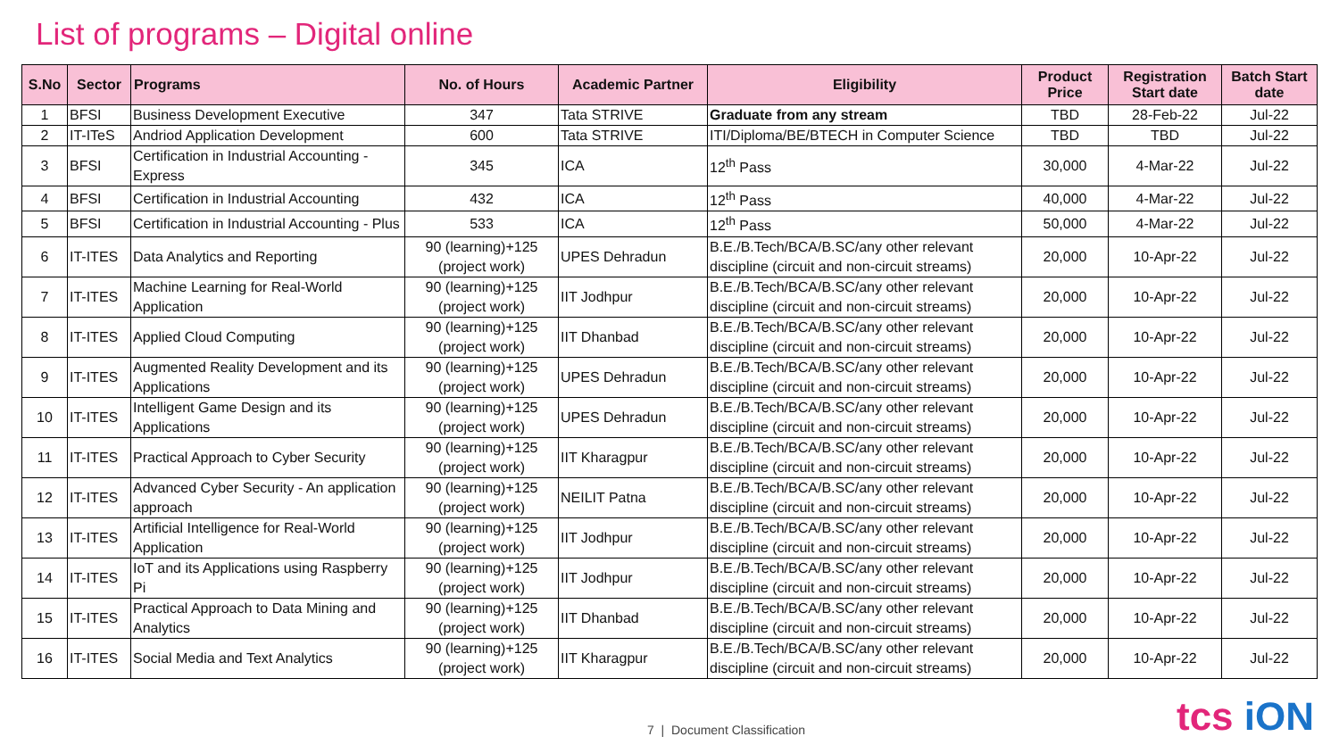List of programs – Digital online
| S.No | Sector | Programs | No. of Hours | Academic Partner | Eligibility | Product Price | Registration Start date | Batch Start date |
| --- | --- | --- | --- | --- | --- | --- | --- | --- |
| 1 | BFSI | Business Development Executive | 347 | Tata STRIVE | Graduate from any stream | TBD | 28-Feb-22 | Jul-22 |
| 2 | IT-ITeS | Andriod Application Development | 600 | Tata STRIVE | ITI/Diploma/BE/BTECH in Computer Science | TBD | TBD | Jul-22 |
| 3 | BFSI | Certification in Industrial Accounting - Express | 345 | ICA | 12<sup>th</sup> Pass | 30,000 | 4-Mar-22 | Jul-22 |
| 4 | BFSI | Certification in Industrial Accounting | 432 | ICA | 12<sup>th</sup> Pass | 40,000 | 4-Mar-22 | Jul-22 |
| 5 | BFSI | Certification in Industrial Accounting - Plus | 533 | ICA | 12<sup>th</sup> Pass | 50,000 | 4-Mar-22 | Jul-22 |
| 6 | IT-ITES | Data Analytics and Reporting | 90 (learning)+125 (project work) | UPES Dehradun | B.E./B.Tech/BCA/B.SC/any other relevant discipline (circuit and non-circuit streams) | 20,000 | 10-Apr-22 | Jul-22 |
| 7 | IT-ITES | Machine Learning for Real-World Application | 90 (learning)+125 (project work) | IIT Jodhpur | B.E./B.Tech/BCA/B.SC/any other relevant discipline (circuit and non-circuit streams) | 20,000 | 10-Apr-22 | Jul-22 |
| 8 | IT-ITES | Applied Cloud Computing | 90 (learning)+125 (project work) | IIT Dhanbad | B.E./B.Tech/BCA/B.SC/any other relevant discipline (circuit and non-circuit streams) | 20,000 | 10-Apr-22 | Jul-22 |
| 9 | IT-ITES | Augmented Reality Development and its Applications | 90 (learning)+125 (project work) | UPES Dehradun | B.E./B.Tech/BCA/B.SC/any other relevant discipline (circuit and non-circuit streams) | 20,000 | 10-Apr-22 | Jul-22 |
| 10 | IT-ITES | Intelligent Game Design and its Applications | 90 (learning)+125 (project work) | UPES Dehradun | B.E./B.Tech/BCA/B.SC/any other relevant discipline (circuit and non-circuit streams) | 20,000 | 10-Apr-22 | Jul-22 |
| 11 | IT-ITES | Practical Approach to Cyber Security | 90 (learning)+125 (project work) | IIT Kharagpur | B.E./B.Tech/BCA/B.SC/any other relevant discipline (circuit and non-circuit streams) | 20,000 | 10-Apr-22 | Jul-22 |
| 12 | IT-ITES | Advanced Cyber Security - An application approach | 90 (learning)+125 (project work) | NEILIT Patna | B.E./B.Tech/BCA/B.SC/any other relevant discipline (circuit and non-circuit streams) | 20,000 | 10-Apr-22 | Jul-22 |
| 13 | IT-ITES | Artificial Intelligence for Real-World Application | 90 (learning)+125 (project work) | IIT Jodhpur | B.E./B.Tech/BCA/B.SC/any other relevant discipline (circuit and non-circuit streams) | 20,000 | 10-Apr-22 | Jul-22 |
| 14 | IT-ITES | IoT and its Applications using Raspberry Pi | 90 (learning)+125 (project work) | IIT Jodhpur | B.E./B.Tech/BCA/B.SC/any other relevant discipline (circuit and non-circuit streams) | 20,000 | 10-Apr-22 | Jul-22 |
| 15 | IT-ITES | Practical Approach to Data Mining and Analytics | 90 (learning)+125 (project work) | IIT Dhanbad | B.E./B.Tech/BCA/B.SC/any other relevant discipline (circuit and non-circuit streams) | 20,000 | 10-Apr-22 | Jul-22 |
| 16 | IT-ITES | Social Media and Text Analytics | 90 (learning)+125 (project work) | IIT Kharagpur | B.E./B.Tech/BCA/B.SC/any other relevant discipline (circuit and non-circuit streams) | 20,000 | 10-Apr-22 | Jul-22 |
7 | Document Classification tcs iON